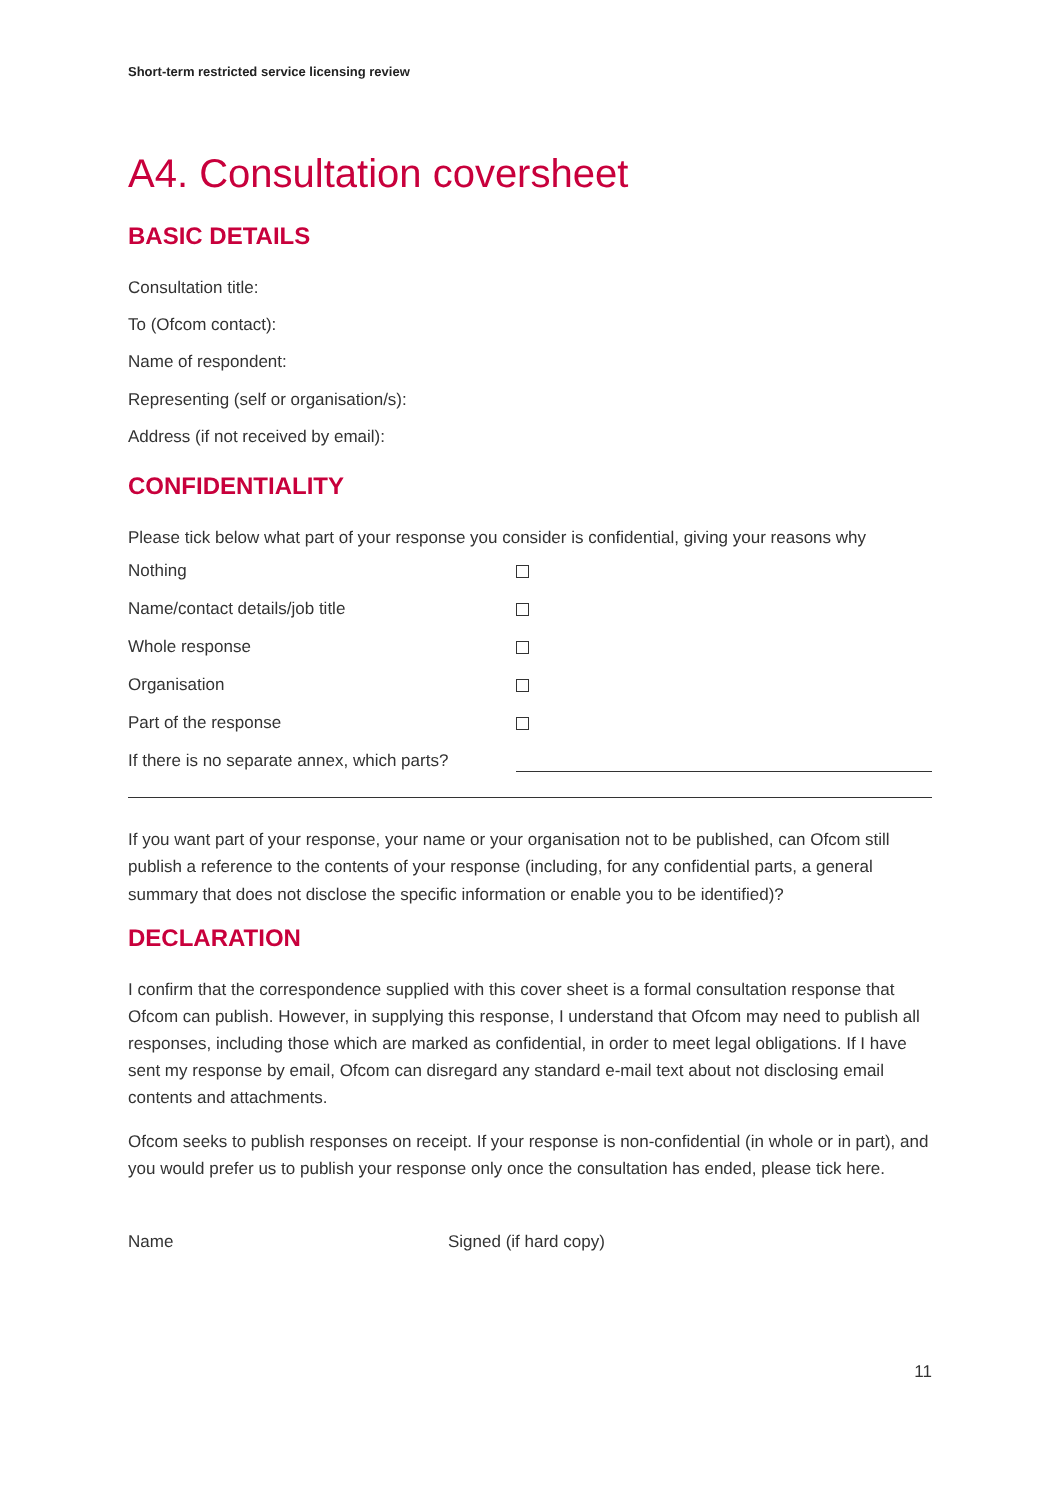Short-term restricted service licensing review
A4. Consultation coversheet
BASIC DETAILS
Consultation title:
To (Ofcom contact):
Name of respondent:
Representing (self or organisation/s):
Address (if not received by email):
CONFIDENTIALITY
Please tick below what part of your response you consider is confidential, giving your reasons why
Nothing
Name/contact details/job title
Whole response
Organisation
Part of the response
If there is no separate annex, which parts?
If you want part of your response, your name or your organisation not to be published, can Ofcom still publish a reference to the contents of your response (including, for any confidential parts, a general summary that does not disclose the specific information or enable you to be identified)?
DECLARATION
I confirm that the correspondence supplied with this cover sheet is a formal consultation response that Ofcom can publish. However, in supplying this response, I understand that Ofcom may need to publish all responses, including those which are marked as confidential, in order to meet legal obligations. If I have sent my response by email, Ofcom can disregard any standard e-mail text about not disclosing email contents and attachments.
Ofcom seeks to publish responses on receipt. If your response is non-confidential (in whole or in part), and you would prefer us to publish your response only once the consultation has ended, please tick here.
Name Signed (if hard copy)
11